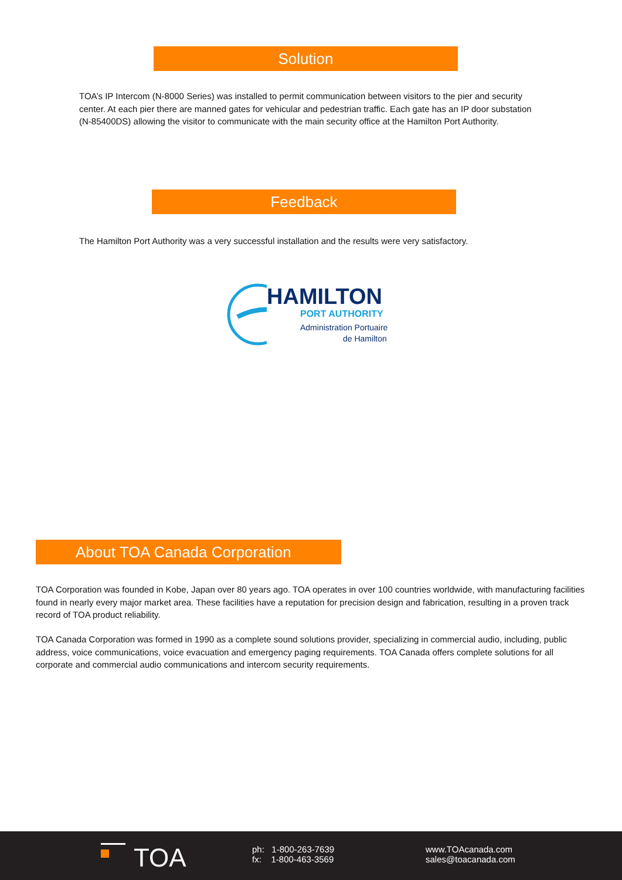Solution
TOA’s IP Intercom (N-8000 Series) was installed to permit communication between visitors to the pier and security center. At each pier there are manned gates for vehicular and pedestrian traffic. Each gate has an IP door substation (N-85400DS) allowing the visitor to communicate with the main security office at the Hamilton Port Authority.
Feedback
The Hamilton Port Authority was a very successful installation and the results were very satisfactory.
HAMILTON
PORT AUTHORITY
Administration Portuaire
de Hamilton
About TOA Canada Corporation
TOA Corporation was founded in Kobe, Japan over 80 years ago. TOA operates in over 100 countries worldwide, with manufacturing facilities found in nearly every major market area. These facilities have a reputation for precision design and fabrication, resulting in a proven track record of TOA product reliability.
TOA Canada Corporation was formed in 1990 as a complete sound solutions provider, specializing in commercial audio, including, public address, voice communications, voice evacuation and emergency paging requirements. TOA Canada offers complete solutions for all corporate and commercial audio communications and intercom security requirements.
TOA
ph: 1-800-263-7639
fx: 1-800-463-3569
www.TOAcanada.com
sales@toacanada.com